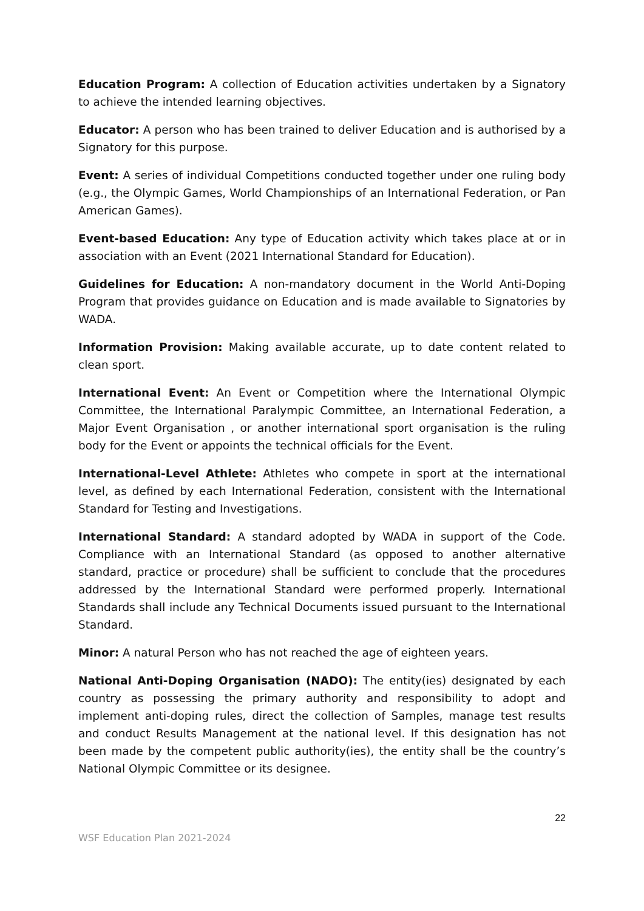Education Program: A collection of Education activities undertaken by a Signatory to achieve the intended learning objectives.
Educator: A person who has been trained to deliver Education and is authorised by a Signatory for this purpose.
Event: A series of individual Competitions conducted together under one ruling body (e.g., the Olympic Games, World Championships of an International Federation, or Pan American Games).
Event-based Education: Any type of Education activity which takes place at or in association with an Event (2021 International Standard for Education).
Guidelines for Education: A non-mandatory document in the World Anti-Doping Program that provides guidance on Education and is made available to Signatories by WADA.
Information Provision: Making available accurate, up to date content related to clean sport.
International Event: An Event or Competition where the International Olympic Committee, the International Paralympic Committee, an International Federation, a Major Event Organisation , or another international sport organisation is the ruling body for the Event or appoints the technical officials for the Event.
International-Level Athlete: Athletes who compete in sport at the international level, as defined by each International Federation, consistent with the International Standard for Testing and Investigations.
International Standard: A standard adopted by WADA in support of the Code. Compliance with an International Standard (as opposed to another alternative standard, practice or procedure) shall be sufficient to conclude that the procedures addressed by the International Standard were performed properly. International Standards shall include any Technical Documents issued pursuant to the International Standard.
Minor: A natural Person who has not reached the age of eighteen years.
National Anti-Doping Organisation (NADO): The entity(ies) designated by each country as possessing the primary authority and responsibility to adopt and implement anti-doping rules, direct the collection of Samples, manage test results and conduct Results Management at the national level. If this designation has not been made by the competent public authority(ies), the entity shall be the country’s National Olympic Committee or its designee.
22
WSF Education Plan 2021-2024